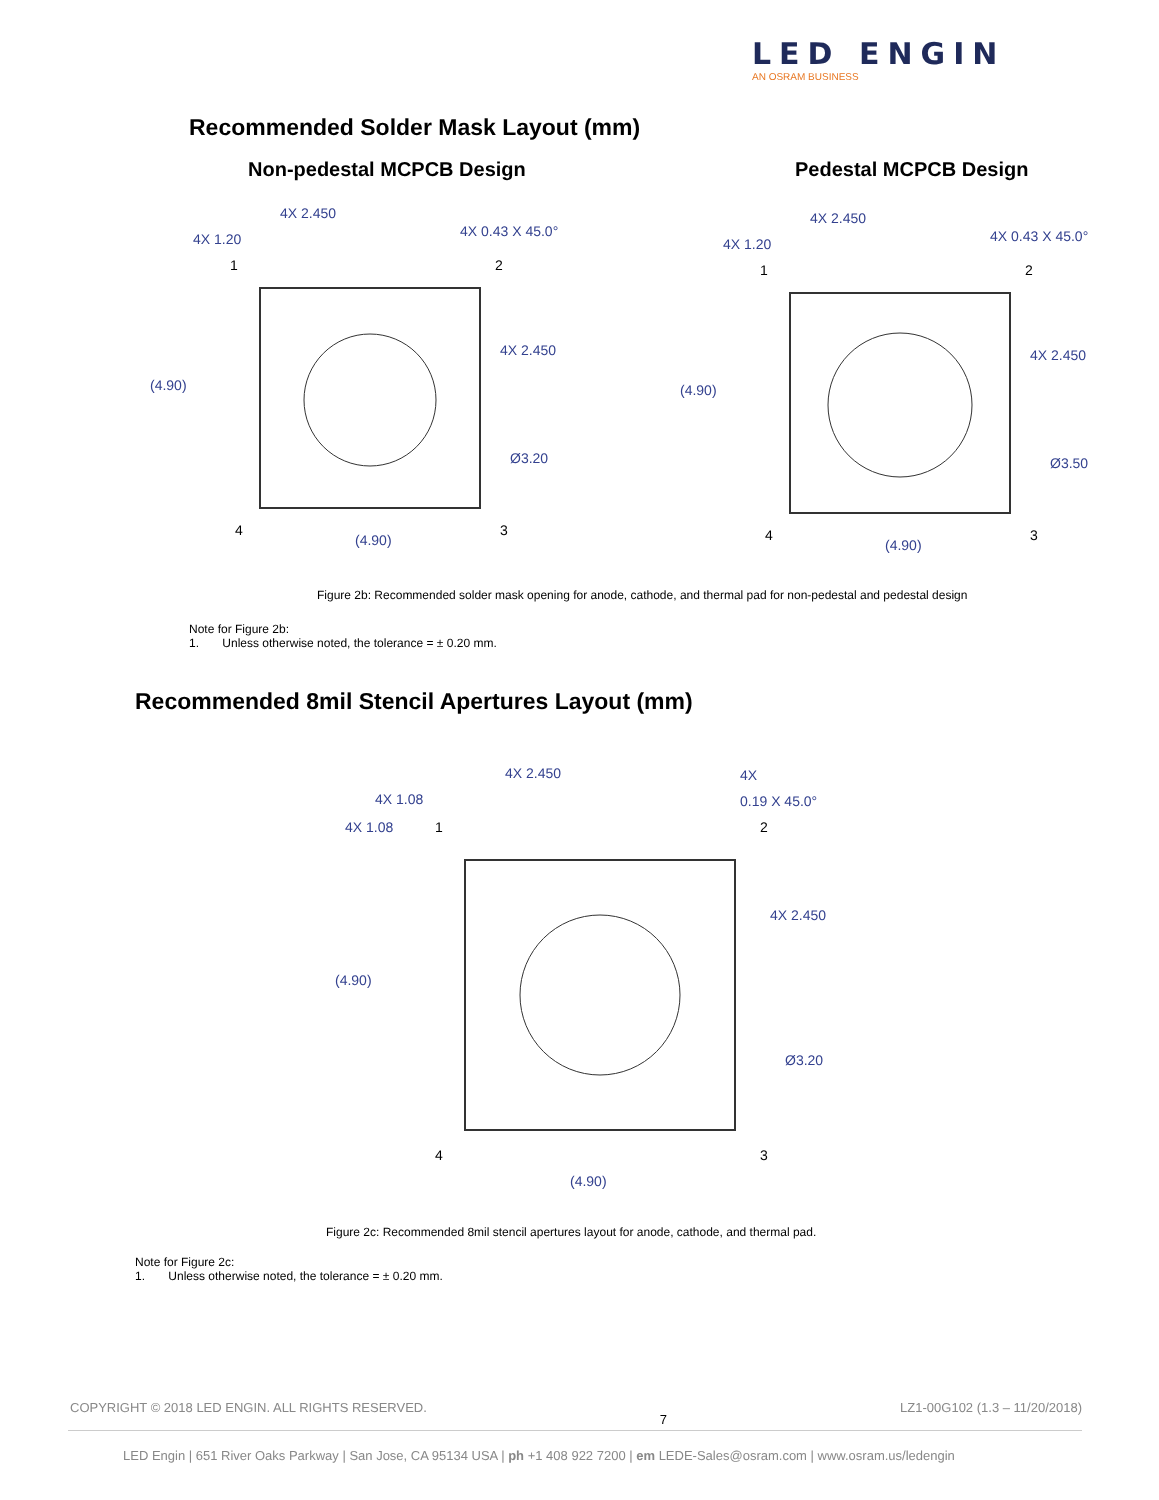LED ENGIN
AN OSRAM BUSINESS
Recommended Solder Mask Layout (mm)
Non-pedestal MCPCB Design Pedestal MCPCB Design
4X 2.450
4X 1.20
4X 0.43 X 45.0°
(4.90)
4X 2.450
Ø3.20
1
2
4
3
(4.90)
4X 2.450
4X 1.20
4X 0.43 X 45.0°
(4.90)
4X 2.450
Ø3.50
1
2
4
3
(4.90)
Figure 2b: Recommended solder mask opening for anode, cathode, and thermal pad for non-pedestal and pedestal design
Note for Figure 2b:
1. Unless otherwise noted, the tolerance = ± 0.20 mm.
Recommended 8mil Stencil Apertures Layout (mm)
4X 2.450
4X 1.08
4X
0.19 X 45.0°
4X 1.08
(4.90)
4X 2.450
Ø3.20
1
2
4
3
(4.90)
Figure 2c: Recommended 8mil stencil apertures layout for anode, cathode, and thermal pad.
Note for Figure 2c:
1. Unless otherwise noted, the tolerance = ± 0.20 mm.
COPYRIGHT © 2018 LED ENGIN. ALL RIGHTS RESERVED. 7 LZ1-00G102 (1.3 – 11/20/2018)
LED Engin | 651 River Oaks Parkway | San Jose, CA 95134 USA | ph +1 408 922 7200 | em LEDE-Sales@osram.com | www.osram.us/ledengin